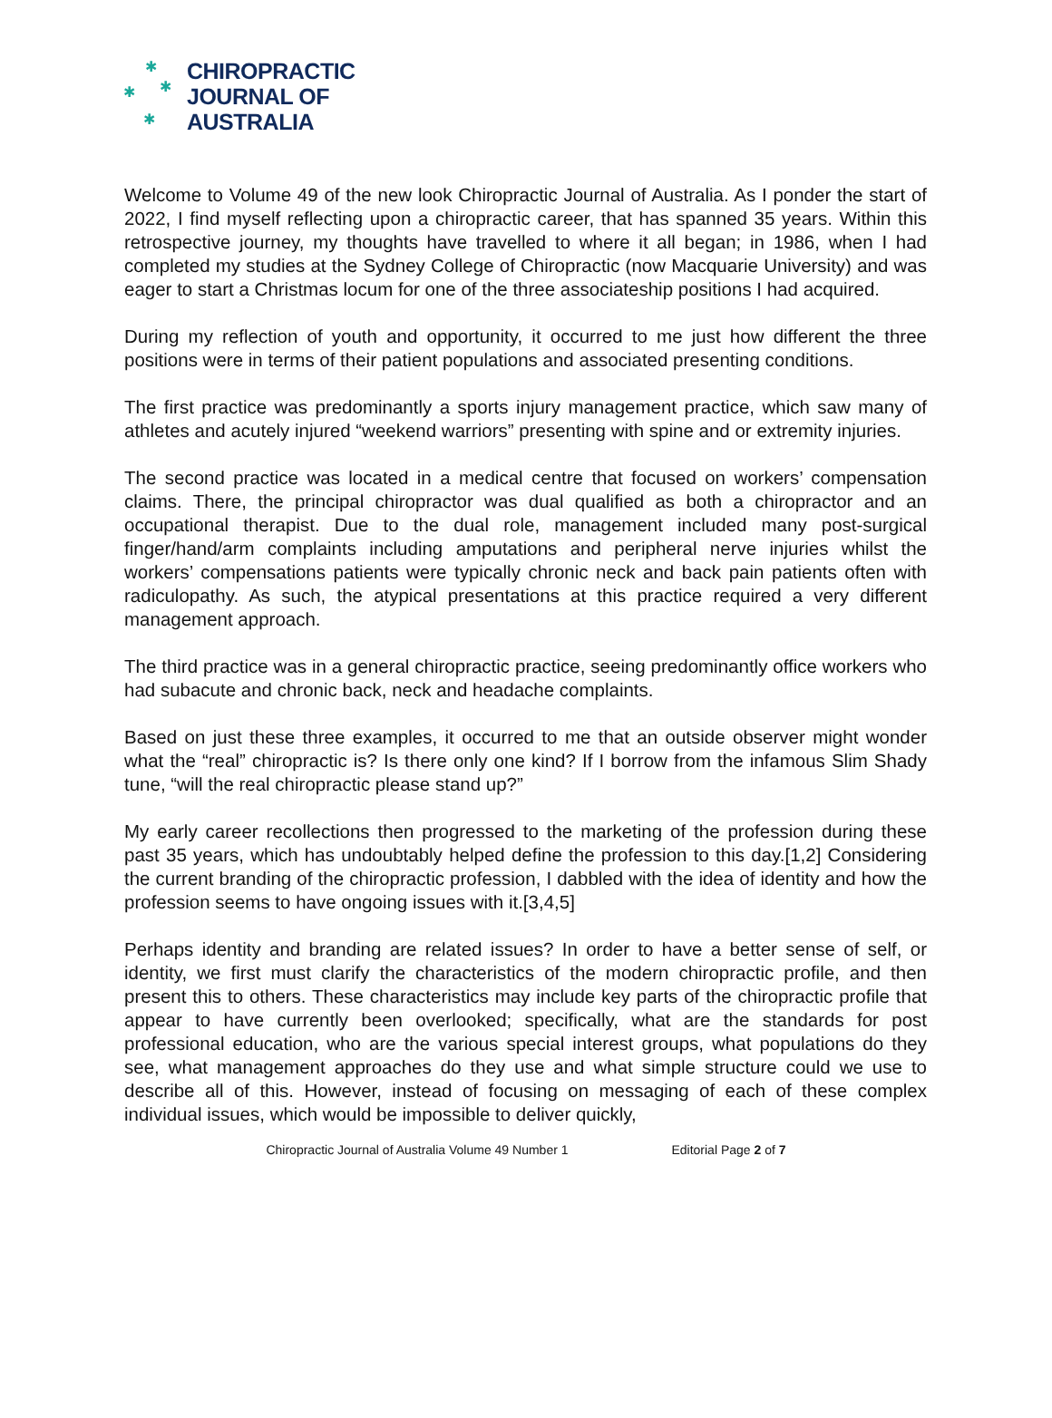✱
✱ ✱
✱
CHIROPRACTIC
JOURNAL OF
AUSTRALIA
Welcome to Volume 49 of the new look Chiropractic Journal of Australia. As I ponder the start of 2022, I find myself reflecting upon a chiropractic career, that has spanned 35 years. Within this retrospective journey, my thoughts have travelled to where it all began; in 1986, when I had completed my studies at the Sydney College of Chiropractic (now Macquarie University) and was eager to start a Christmas locum for one of the three associateship positions I had acquired.
During my reflection of youth and opportunity, it occurred to me just how different the three positions were in terms of their patient populations and associated presenting conditions.
The first practice was predominantly a sports injury management practice, which saw many of athletes and acutely injured “weekend warriors” presenting with spine and or extremity injuries.
The second practice was located in a medical centre that focused on workers’ compensation claims. There, the principal chiropractor was dual qualified as both a chiropractor and an occupational therapist. Due to the dual role, management included many post-surgical finger/hand/arm complaints including amputations and peripheral nerve injuries whilst the workers’ compensations patients were typically chronic neck and back pain patients often with radiculopathy. As such, the atypical presentations at this practice required a very different management approach.
The third practice was in a general chiropractic practice, seeing predominantly office workers who had subacute and chronic back, neck and headache complaints.
Based on just these three examples, it occurred to me that an outside observer might wonder what the “real” chiropractic is? Is there only one kind? If I borrow from the infamous Slim Shady tune, “will the real chiropractic please stand up?”
My early career recollections then progressed to the marketing of the profession during these past 35 years, which has undoubtably helped define the profession to this day.[1,2] Considering the current branding of the chiropractic profession, I dabbled with the idea of identity and how the profession seems to have ongoing issues with it.[3,4,5]
Perhaps identity and branding are related issues? In order to have a better sense of self, or identity, we first must clarify the characteristics of the modern chiropractic profile, and then present this to others. These characteristics may include key parts of the chiropractic profile that appear to have currently been overlooked; specifically, what are the standards for post professional education, who are the various special interest groups, what populations do they see, what management approaches do they use and what simple structure could we use to describe all of this. However, instead of focusing on messaging of each of these complex individual issues, which would be impossible to deliver quickly,
Chiropractic Journal of Australia Volume 49 Number 1 Editorial Page 2 of 7